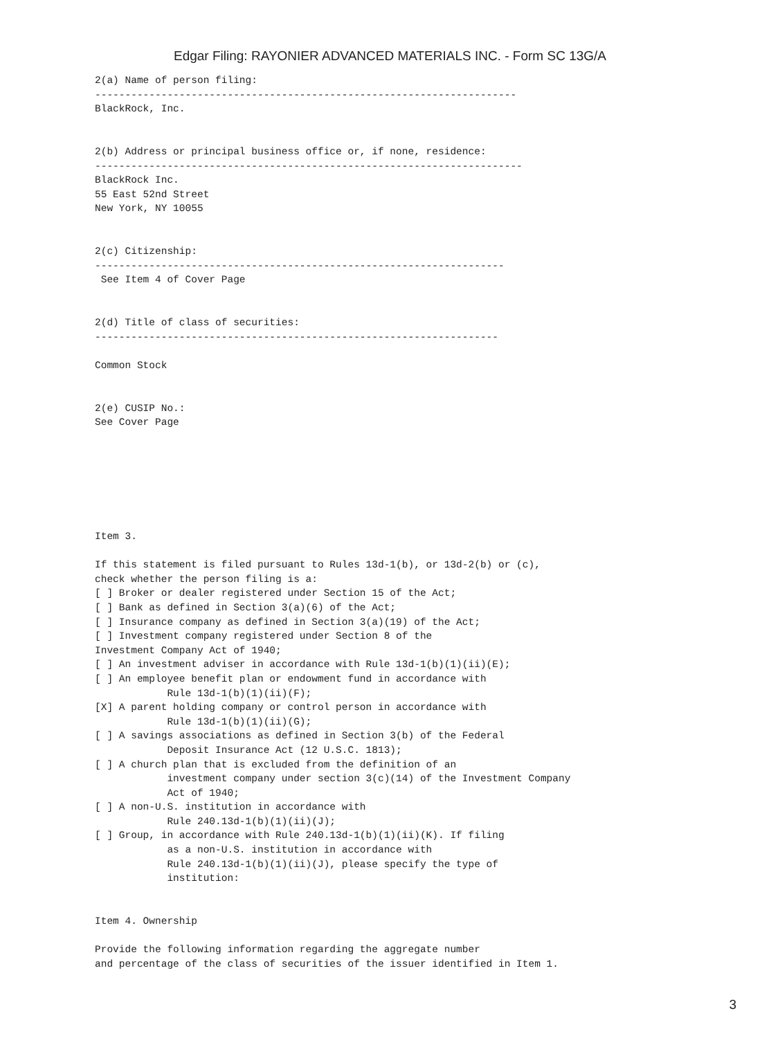Edgar Filing: RAYONIER ADVANCED MATERIALS INC. - Form SC 13G/A
2(a) Name of person filing:
----------------------------------------------------------------------
BlackRock, Inc.


2(b) Address or principal business office or, if none, residence:
-----------------------------------------------------------------------
BlackRock Inc.
55 East 52nd Street
New York, NY 10055


2(c) Citizenship:
--------------------------------------------------------------------
 See Item 4 of Cover Page


2(d) Title of class of securities:
-------------------------------------------------------------------

Common Stock


2(e) CUSIP No.:
See Cover Page







Item 3.

If this statement is filed pursuant to Rules 13d-1(b), or 13d-2(b) or (c),
check whether the person filing is a:
[ ] Broker or dealer registered under Section 15 of the Act;
[ ] Bank as defined in Section 3(a)(6) of the Act;
[ ] Insurance company as defined in Section 3(a)(19) of the Act;
[ ] Investment company registered under Section 8 of the
Investment Company Act of 1940;
[ ] An investment adviser in accordance with Rule 13d-1(b)(1)(ii)(E);
[ ] An employee benefit plan or endowment fund in accordance with
            Rule 13d-1(b)(1)(ii)(F);
[X] A parent holding company or control person in accordance with
            Rule 13d-1(b)(1)(ii)(G);
[ ] A savings associations as defined in Section 3(b) of the Federal
            Deposit Insurance Act (12 U.S.C. 1813);
[ ] A church plan that is excluded from the definition of an
            investment company under section 3(c)(14) of the Investment Company
            Act of 1940;
[ ] A non-U.S. institution in accordance with
            Rule 240.13d-1(b)(1)(ii)(J);
[ ] Group, in accordance with Rule 240.13d-1(b)(1)(ii)(K). If filing
            as a non-U.S. institution in accordance with
            Rule 240.13d-1(b)(1)(ii)(J), please specify the type of
            institution:


Item 4. Ownership

Provide the following information regarding the aggregate number
and percentage of the class of securities of the issuer identified in Item 1.
3